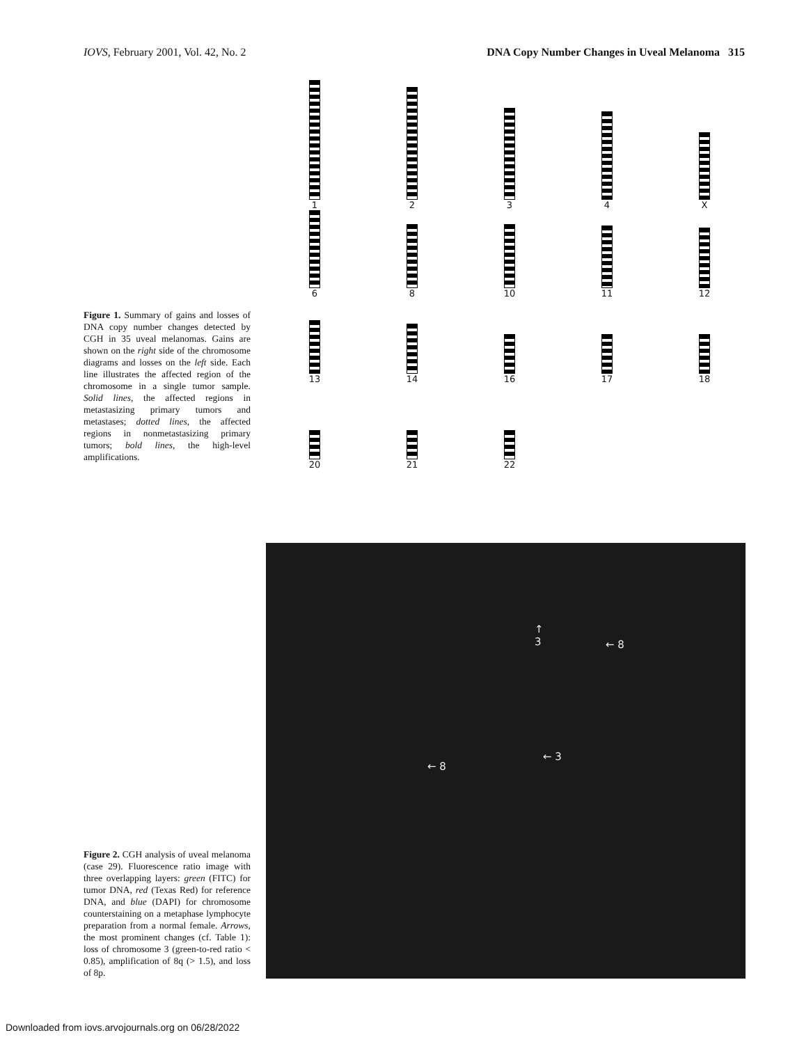IOVS, February 2001, Vol. 42, No. 2 DNA Copy Number Changes in Uveal Melanoma 315
Figure 1. Summary of gains and losses of DNA copy number changes detected by CGH in 35 uveal melanomas. Gains are shown on the right side of the chromosome diagrams and losses on the left side. Each line illustrates the affected region of the chromosome in a single tumor sample. Solid lines, the affected regions in metastasizing primary tumors and metastases; dotted lines, the affected regions in nonmetastasizing primary tumors; bold lines, the high-level amplifications.
1
2
3
4
X
6
8
10
11
12
13
14
16
17
18
20
21
22
Figure 2. CGH analysis of uveal melanoma (case 29). Fluorescence ratio image with three overlapping layers: green (FITC) for tumor DNA, red (Texas Red) for reference DNA, and blue (DAPI) for chromosome counterstaining on a metaphase lymphocyte preparation from a normal female. Arrows, the most prominent changes (cf. Table 1): loss of chromosome 3 (green-to-red ratio < 0.85), amplification of 8q (> 1.5), and loss of 8p.
↑
3 ← 8
← 3
← 8
Downloaded from iovs.arvojournals.org on 06/28/2022